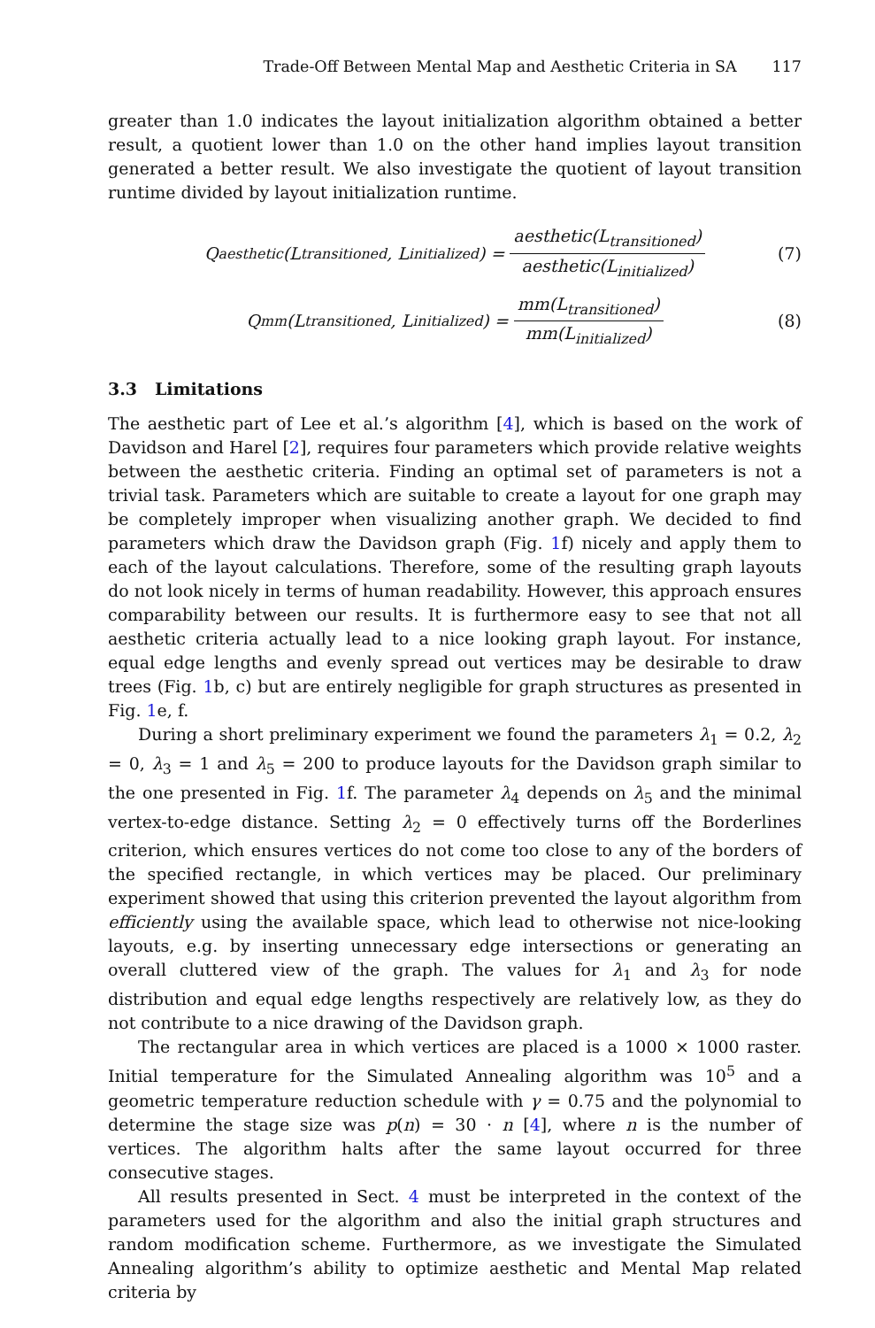Trade-Off Between Mental Map and Aesthetic Criteria in SA 117
greater than 1.0 indicates the layout initialization algorithm obtained a better result, a quotient lower than 1.0 on the other hand implies layout transition generated a better result. We also investigate the quotient of layout transition runtime divided by layout initialization runtime.
Q<sub>aesthetic</sub>(L<sub>transitioned</sub>, L<sub>initialized</sub>) = aesthetic(L<sub>transitioned</sub>) aesthetic(L<sub>initialized</sub>) (7)
Q<sub>mm</sub>(L<sub>transitioned</sub>, L<sub>initialized</sub>) = mm(L<sub>transitioned</sub>) mm(L<sub>initialized</sub>) (8)
3.3 Limitations
The aesthetic part of Lee et al.’s algorithm [4], which is based on the work of Davidson and Harel [2], requires four parameters which provide relative weights between the aesthetic criteria. Finding an optimal set of parameters is not a trivial task. Parameters which are suitable to create a layout for one graph may be completely improper when visualizing another graph. We decided to find parameters which draw the Davidson graph (Fig. 1f) nicely and apply them to each of the layout calculations. Therefore, some of the resulting graph layouts do not look nicely in terms of human readability. However, this approach ensures comparability between our results. It is furthermore easy to see that not all aesthetic criteria actually lead to a nice looking graph layout. For instance, equal edge lengths and evenly spread out vertices may be desirable to draw trees (Fig. 1b, c) but are entirely negligible for graph structures as presented in Fig. 1e, f.
During a short preliminary experiment we found the parameters λ<sub>1</sub> = 0.2, λ<sub>2</sub> = 0, λ<sub>3</sub> = 1 and λ<sub>5</sub> = 200 to produce layouts for the Davidson graph similar to the one presented in Fig. 1f. The parameter λ<sub>4</sub> depends on λ<sub>5</sub> and the minimal vertex-to-edge distance. Setting λ<sub>2</sub> = 0 effectively turns off the Borderlines criterion, which ensures vertices do not come too close to any of the borders of the specified rectangle, in which vertices may be placed. Our preliminary experiment showed that using this criterion prevented the layout algorithm from efficiently using the available space, which lead to otherwise not nice-looking layouts, e.g. by inserting unnecessary edge intersections or generating an overall cluttered view of the graph. The values for λ<sub>1</sub> and λ<sub>3</sub> for node distribution and equal edge lengths respectively are relatively low, as they do not contribute to a nice drawing of the Davidson graph.
The rectangular area in which vertices are placed is a 1000 × 1000 raster. Initial temperature for the Simulated Annealing algorithm was 10<sup>5</sup> and a geometric temperature reduction schedule with γ = 0.75 and the polynomial to determine the stage size was p(n) = 30 · n [4], where n is the number of vertices. The algorithm halts after the same layout occurred for three consecutive stages.
All results presented in Sect. 4 must be interpreted in the context of the parameters used for the algorithm and also the initial graph structures and random modification scheme. Furthermore, as we investigate the Simulated Annealing algorithm’s ability to optimize aesthetic and Mental Map related criteria by